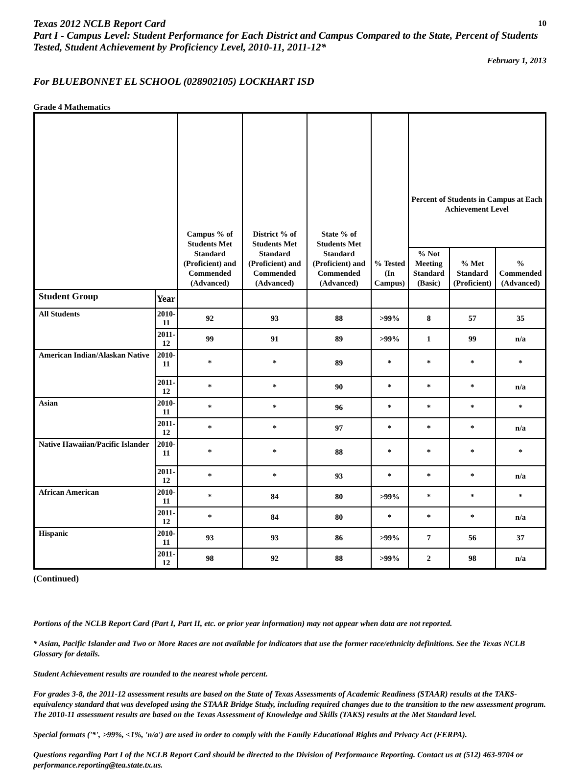Texas 2012 NCLB Report Card
Part I - Campus Level: Student Performance for Each District and Campus Compared to the State, Percent of Students Tested, Student Achievement by Proficiency Level, 2010-11, 2011-12*
10
February 1, 2013
For BLUEBONNET EL SCHOOL (028902105) LOCKHART ISD
Grade 4 Mathematics
| | | Campus % of Students Met Standard (Proficient) and Commended (Advanced) | District % of Students Met Standard (Proficient) and Commended (Advanced) | State % of Students Met Standard (Proficient) and Commended (Advanced) | % Tested (In Campus) | Percent of Students in Campus at Each Achievement Level | | |
| | | | | | | % Not Meeting Standard (Basic) | % Met Standard (Proficient) | % Commended (Advanced) |
| Student Group | Year | | | | | | | |
| All Students | 2010-11 | 92 | 93 | 88 | >99% | 8 | 57 | 35 |
| | 2011-12 | 99 | 91 | 89 | >99% | 1 | 99 | n/a |
| American Indian/Alaskan Native | 2010-11 | * | * | 89 | * | * | * | * |
| | 2011-12 | * | * | 90 | * | * | * | n/a |
| Asian | 2010-11 | * | * | 96 | * | * | * | * |
| | 2011-12 | * | * | 97 | * | * | * | n/a |
| Native Hawaiian/Pacific Islander | 2010-11 | * | * | 88 | * | * | * | * |
| | 2011-12 | * | * | 93 | * | * | * | n/a |
| African American | 2010-11 | * | 84 | 80 | >99% | * | * | * |
| | 2011-12 | * | 84 | 80 | * | * | * | n/a |
| Hispanic | 2010-11 | 93 | 93 | 86 | >99% | 7 | 56 | 37 |
| | 2011-12 | 98 | 92 | 88 | >99% | 2 | 98 | n/a |
(Continued)
Portions of the NCLB Report Card (Part I, Part II, etc. or prior year information) may not appear when data are not reported.
* Asian, Pacific Islander and Two or More Races are not available for indicators that use the former race/ethnicity definitions. See the Texas NCLB Glossary for details.
Student Achievement results are rounded to the nearest whole percent.
For grades 3-8, the 2011-12 assessment results are based on the State of Texas Assessments of Academic Readiness (STAAR) results at the TAKS-equivalency standard that was developed using the STAAR Bridge Study, including required changes due to the transition to the new assessment program. The 2010-11 assessment results are based on the Texas Assessment of Knowledge and Skills (TAKS) results at the Met Standard level.
Special formats ('*', >99%, <1%, 'n/a') are used in order to comply with the Family Educational Rights and Privacy Act (FERPA).
Questions regarding Part I of the NCLB Report Card should be directed to the Division of Performance Reporting. Contact us at (512) 463-9704 or performance.reporting@tea.state.tx.us.